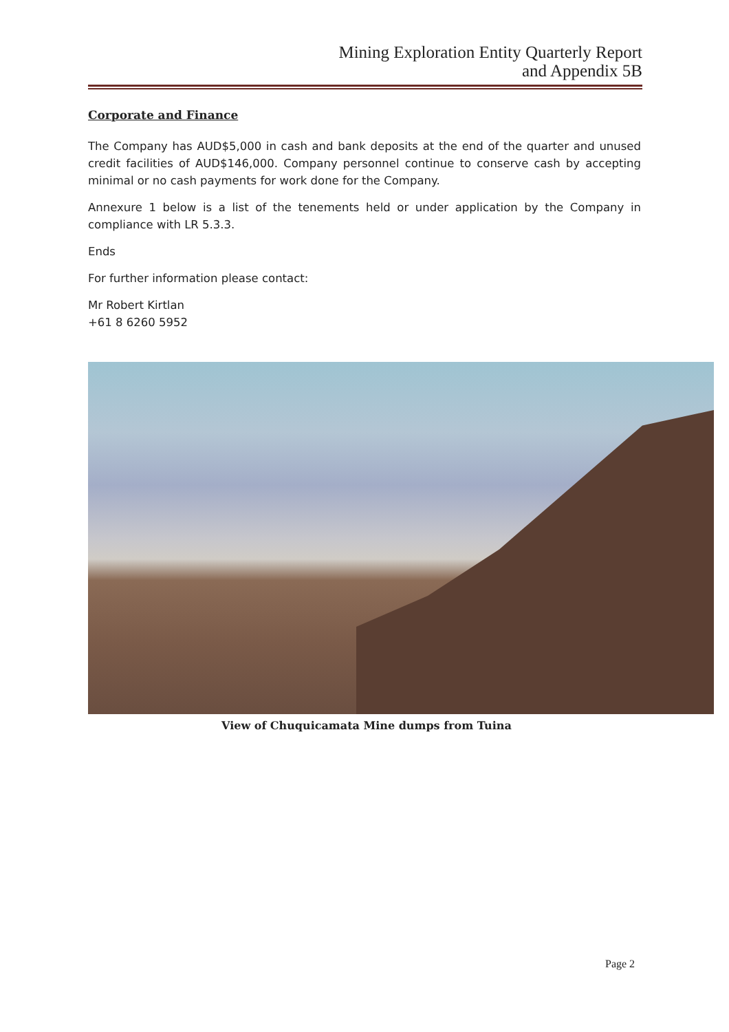Mining Exploration Entity Quarterly Report
and Appendix 5B
Corporate and Finance
The Company has AUD$5,000 in cash and bank deposits at the end of the quarter and unused credit facilities of AUD$146,000. Company personnel continue to conserve cash by accepting minimal or no cash payments for work done for the Company.
Annexure 1 below is a list of the tenements held or under application by the Company in compliance with LR 5.3.3.
Ends
For further information please contact:
Mr Robert Kirtlan
+61 8 6260 5952
View of Chuquicamata Mine dumps from Tuina
Page 2